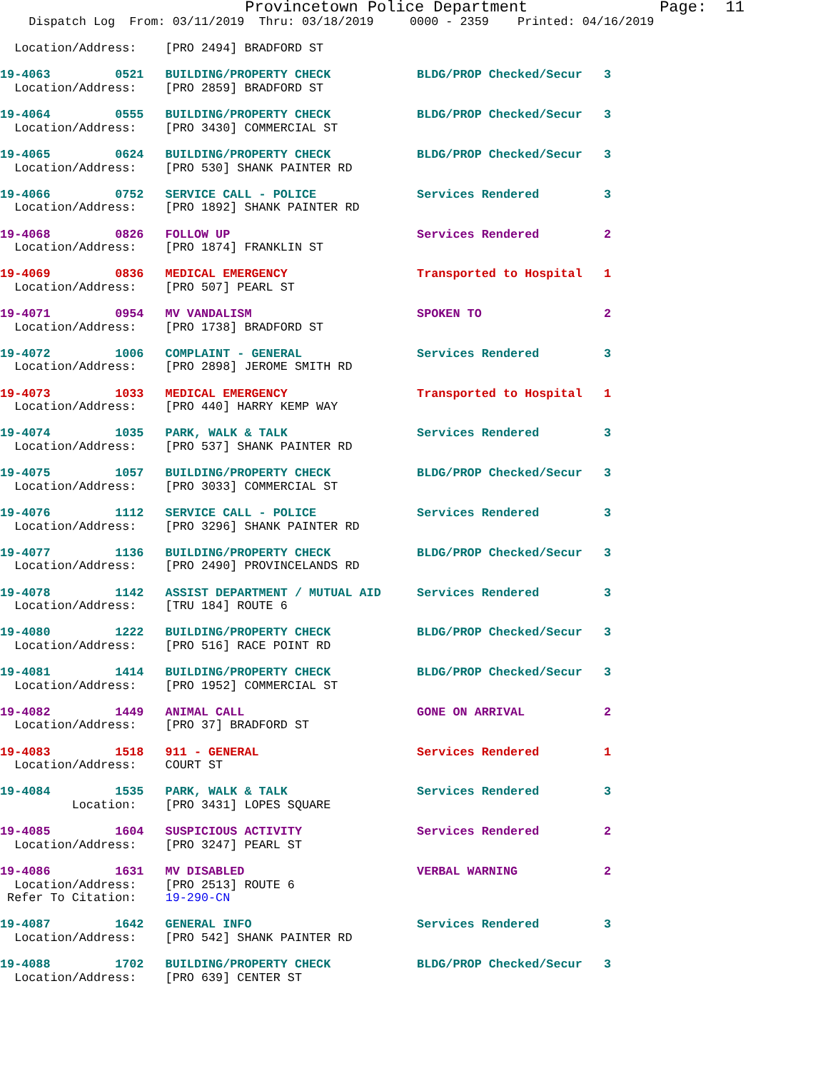Provincetown Police Department              Page:  11
    Dispatch Log  From: 03/11/2019  Thru: 03/18/2019     0000 - 2359    Printed: 04/16/2019
  Location/Address:    [PRO 2494] BRADFORD ST
19-4063         0521   BUILDING/PROPERTY CHECK            BLDG/PROP Checked/Secur   3
  Location/Address:    [PRO 2859] BRADFORD ST
19-4064         0555   BUILDING/PROPERTY CHECK            BLDG/PROP Checked/Secur   3
  Location/Address:    [PRO 3430] COMMERCIAL ST
19-4065         0624   BUILDING/PROPERTY CHECK            BLDG/PROP Checked/Secur   3
  Location/Address:    [PRO 530] SHANK PAINTER RD
19-4066         0752   SERVICE CALL - POLICE              Services Rendered         3
  Location/Address:    [PRO 1892] SHANK PAINTER RD
19-4068         0826   FOLLOW UP                          Services Rendered         2
  Location/Address:    [PRO 1874] FRANKLIN ST
19-4069         0836   MEDICAL EMERGENCY                  Transported to Hospital   1
  Location/Address:    [PRO 507] PEARL ST
19-4071         0954   MV VANDALISM                       SPOKEN TO                 2
  Location/Address:    [PRO 1738] BRADFORD ST
19-4072         1006   COMPLAINT - GENERAL                Services Rendered         3
  Location/Address:    [PRO 2898] JEROME SMITH RD
19-4073         1033   MEDICAL EMERGENCY                  Transported to Hospital   1
  Location/Address:    [PRO 440] HARRY KEMP WAY
19-4074         1035   PARK, WALK & TALK                  Services Rendered         3
  Location/Address:    [PRO 537] SHANK PAINTER RD
19-4075         1057   BUILDING/PROPERTY CHECK            BLDG/PROP Checked/Secur   3
  Location/Address:    [PRO 3033] COMMERCIAL ST
19-4076         1112   SERVICE CALL - POLICE              Services Rendered         3
  Location/Address:    [PRO 3296] SHANK PAINTER RD
19-4077         1136   BUILDING/PROPERTY CHECK            BLDG/PROP Checked/Secur   3
  Location/Address:    [PRO 2490] PROVINCELANDS RD
19-4078         1142   ASSIST DEPARTMENT / MUTUAL AID     Services Rendered         3
  Location/Address:    [TRU 184] ROUTE 6
19-4080         1222   BUILDING/PROPERTY CHECK            BLDG/PROP Checked/Secur   3
  Location/Address:    [PRO 516] RACE POINT RD
19-4081         1414   BUILDING/PROPERTY CHECK            BLDG/PROP Checked/Secur   3
  Location/Address:    [PRO 1952] COMMERCIAL ST
19-4082         1449   ANIMAL CALL                        GONE ON ARRIVAL           2
  Location/Address:    [PRO 37] BRADFORD ST
19-4083         1518   911 - GENERAL                      Services Rendered         1
  Location/Address:    COURT ST
19-4084         1535   PARK, WALK & TALK                  Services Rendered         3
          Location:    [PRO 3431] LOPES SQUARE
19-4085         1604   SUSPICIOUS ACTIVITY                Services Rendered         2
  Location/Address:    [PRO 3247] PEARL ST
19-4086         1631   MV DISABLED                        VERBAL WARNING            2
  Location/Address:    [PRO 2513] ROUTE 6
 Refer To Citation:    19-290-CN
19-4087         1642   GENERAL INFO                       Services Rendered         3
  Location/Address:    [PRO 542] SHANK PAINTER RD
19-4088         1702   BUILDING/PROPERTY CHECK            BLDG/PROP Checked/Secur   3
  Location/Address:    [PRO 639] CENTER ST